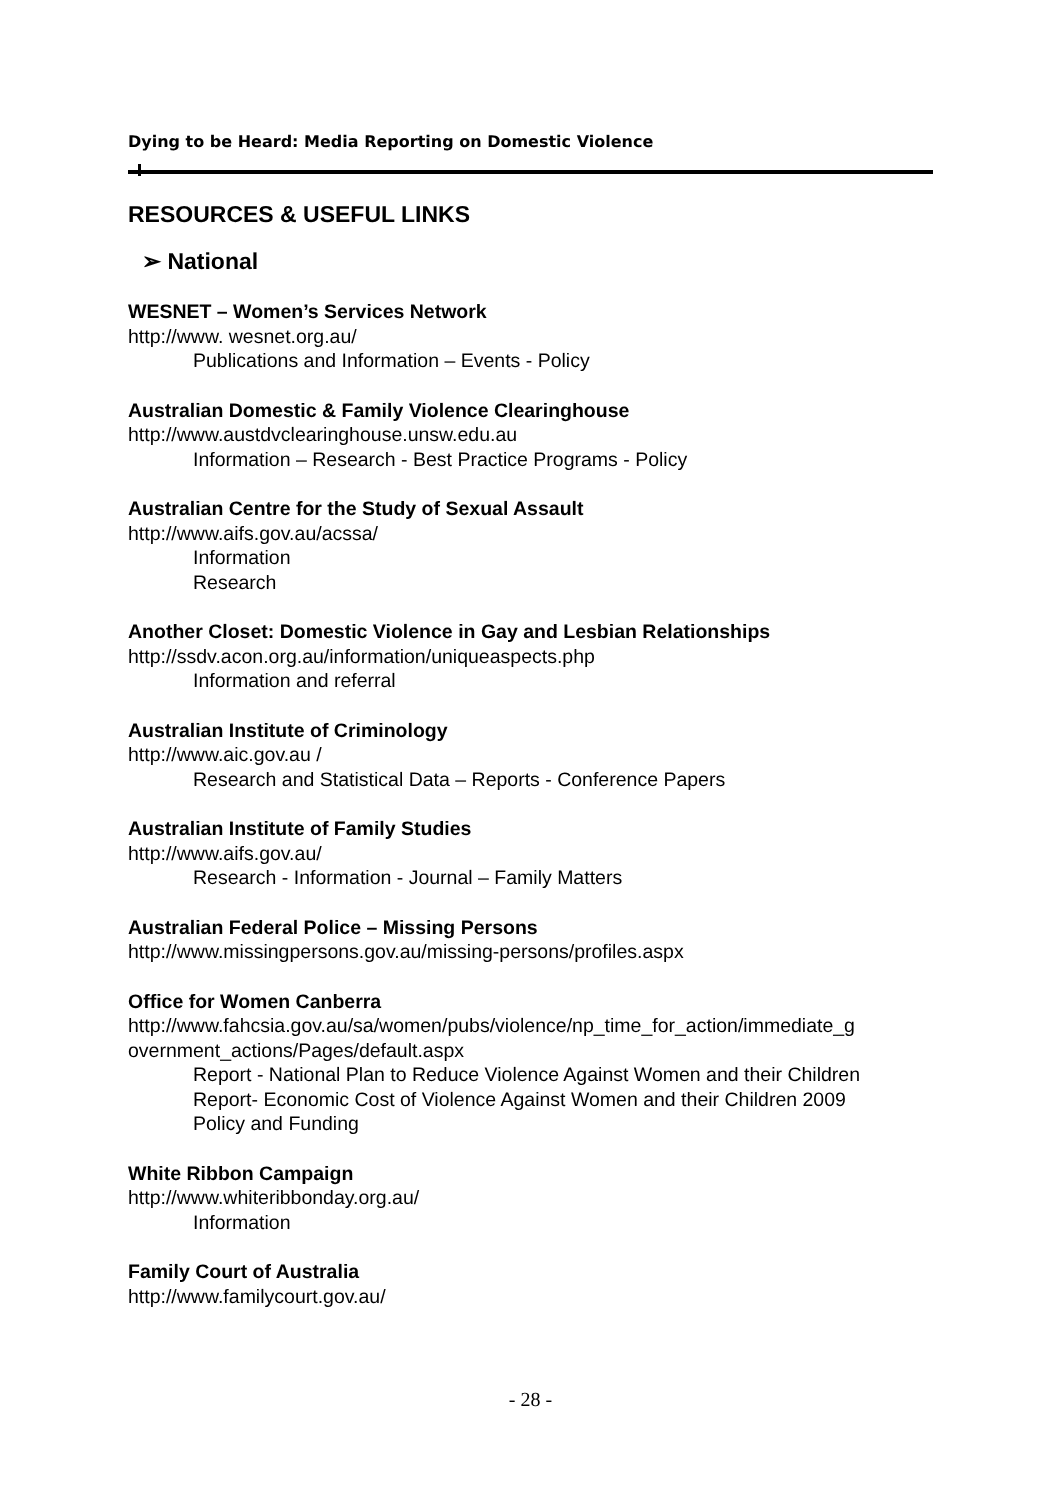Dying to be Heard: Media Reporting on Domestic Violence
RESOURCES & USEFUL LINKS
➢ National
WESNET – Women’s Services Network
http://www. wesnet.org.au/
Publications and Information – Events - Policy
Australian Domestic & Family Violence Clearinghouse
http://www.austdvclearinghouse.unsw.edu.au
Information – Research - Best Practice Programs - Policy
Australian Centre for the Study of Sexual Assault
http://www.aifs.gov.au/acssa/
Information
Research
Another Closet: Domestic Violence in Gay and Lesbian Relationships
http://ssdv.acon.org.au/information/uniqueaspects.php
Information and referral
Australian Institute of Criminology
http://www.aic.gov.au /
Research and Statistical Data – Reports - Conference Papers
Australian Institute of Family Studies
http://www.aifs.gov.au/
Research - Information - Journal – Family Matters
Australian Federal Police – Missing Persons
http://www.missingpersons.gov.au/missing-persons/profiles.aspx
Office for Women Canberra
http://www.fahcsia.gov.au/sa/women/pubs/violence/np_time_for_action/immediate_g overnment_actions/Pages/default.aspx
Report - National Plan to Reduce Violence Against Women and their Children
Report- Economic Cost of Violence Against Women and their Children 2009
Policy and Funding
White Ribbon Campaign
http://www.whiteribbonday.org.au/
Information
Family Court of Australia
http://www.familycourt.gov.au/
- 28 -